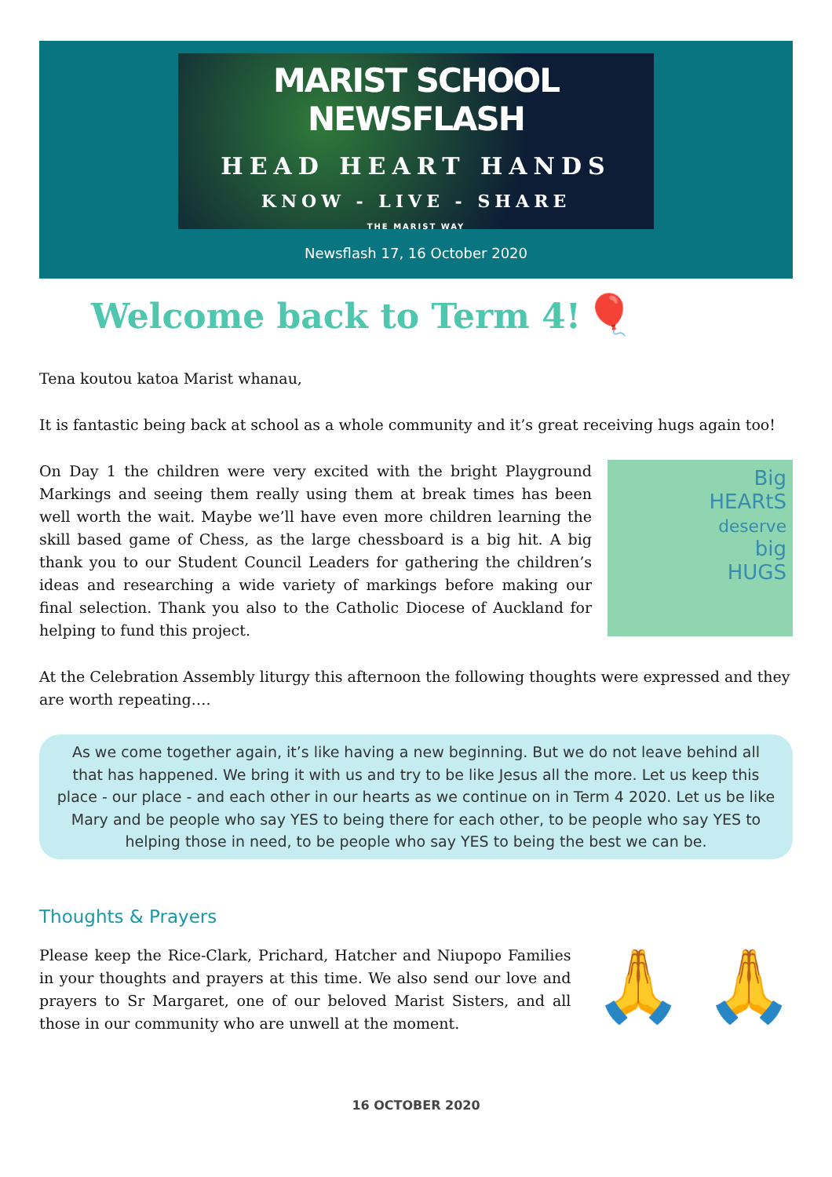MARIST SCHOOL NEWSFLASH
HEAD HEART HANDS
KNOW - LIVE - SHARE
THE MARIST WAY
Newsflash 17, 16 October 2020
Welcome back to Term 4!
🎈
Tena koutou katoa Marist whanau,
It is fantastic being back at school as a whole community and it’s great receiving hugs again too!
Big
HEARtS
deserve
big
HUGS
On Day 1 the children were very excited with the bright Playground Markings and seeing them really using them at break times has been well worth the wait. Maybe we’ll have even more children learning the skill based game of Chess, as the large chessboard is a big hit. A big thank you to our Student Council Leaders for gathering the children’s ideas and researching a wide variety of markings before making our final selection. Thank you also to the Catholic Diocese of Auckland for helping to fund this project.
At the Celebration Assembly liturgy this afternoon the following thoughts were expressed and they are worth repeating….
As we come together again, it’s like having a new beginning. But we do not leave behind all that has happened. We bring it with us and try to be like Jesus all the more. Let us keep this place - our place - and each other in our hearts as we continue on in Term 4 2020. Let us be like Mary and be people who say YES to being there for each other, to be people who say YES to helping those in need, to be people who say YES to being the best we can be.
Thoughts & Prayers
🙏 🙏
Please keep the Rice-Clark, Prichard, Hatcher and Niupopo Families in your thoughts and prayers at this time. We also send our love and prayers to Sr Margaret, one of our beloved Marist Sisters, and all those in our community who are unwell at the moment.
16 OCTOBER 2020